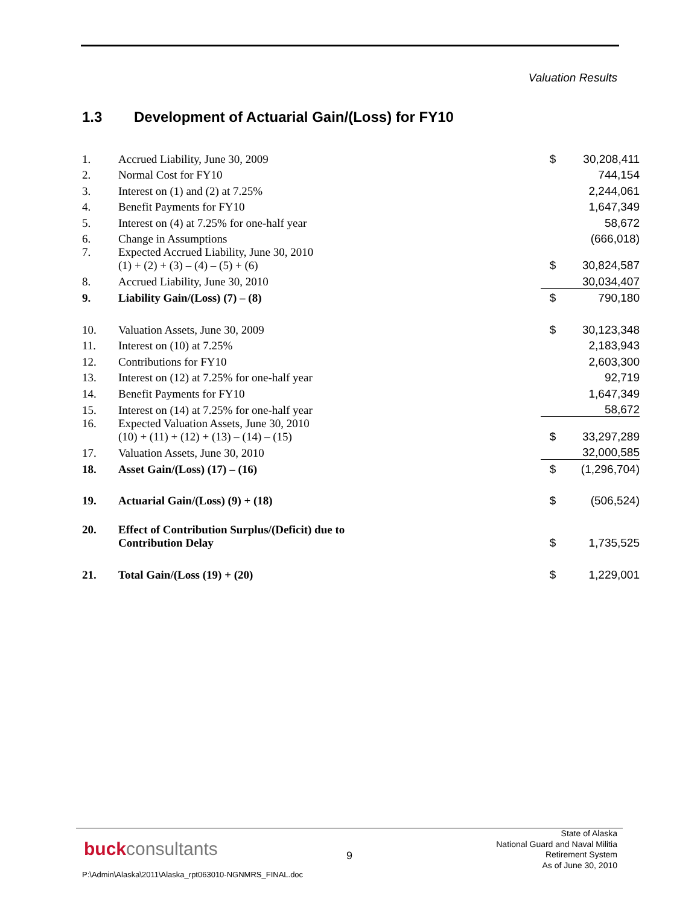Valuation Results
1.3 Development of Actuarial Gain/(Loss) for FY10
| 1. | Accrued Liability, June 30, 2009 | $ | 30,208,411 |
| 2. | Normal Cost for FY10 | | 744,154 |
| 3. | Interest on (1) and (2) at 7.25% | | 2,244,061 |
| 4. | Benefit Payments for FY10 | | 1,647,349 |
| 5. | Interest on (4) at 7.25% for one-half year | | 58,672 |
| 6. | Change in Assumptions | | (666,018) |
| 7. | Expected Accrued Liability, June 30, 2010 (1) + (2) + (3) – (4) – (5) + (6) | $ | 30,824,587 |
| 8. | Accrued Liability, June 30, 2010 | | 30,034,407 |
| 9. | Liability Gain/(Loss) (7) – (8) | $ | 790,180 |
| 10. | Valuation Assets, June 30, 2009 | $ | 30,123,348 |
| 11. | Interest on (10) at 7.25% | | 2,183,943 |
| 12. | Contributions for FY10 | | 2,603,300 |
| 13. | Interest on (12) at 7.25% for one-half year | | 92,719 |
| 14. | Benefit Payments for FY10 | | 1,647,349 |
| 15. | Interest on (14) at 7.25% for one-half year | | 58,672 |
| 16. | Expected Valuation Assets, June 30, 2010 (10) + (11) + (12) + (13) – (14) – (15) | $ | 33,297,289 |
| 17. | Valuation Assets, June 30, 2010 | | 32,000,585 |
| 18. | Asset Gain/(Loss) (17) – (16) | $ | (1,296,704) |
| 19. | Actuarial Gain/(Loss) (9) + (18) | $ | (506,524) |
| 20. | Effect of Contribution Surplus/(Deficit) due to Contribution Delay | $ | 1,735,525 |
| 21. | Total Gain/(Loss (19) + (20) | $ | 1,229,001 |
buckconsultants 9
State of Alaska
National Guard and Naval Militia
Retirement System
As of June 30, 2010
P:\Admin\Alaska\2011\Alaska_rpt063010-NGNMRS_FINAL.doc